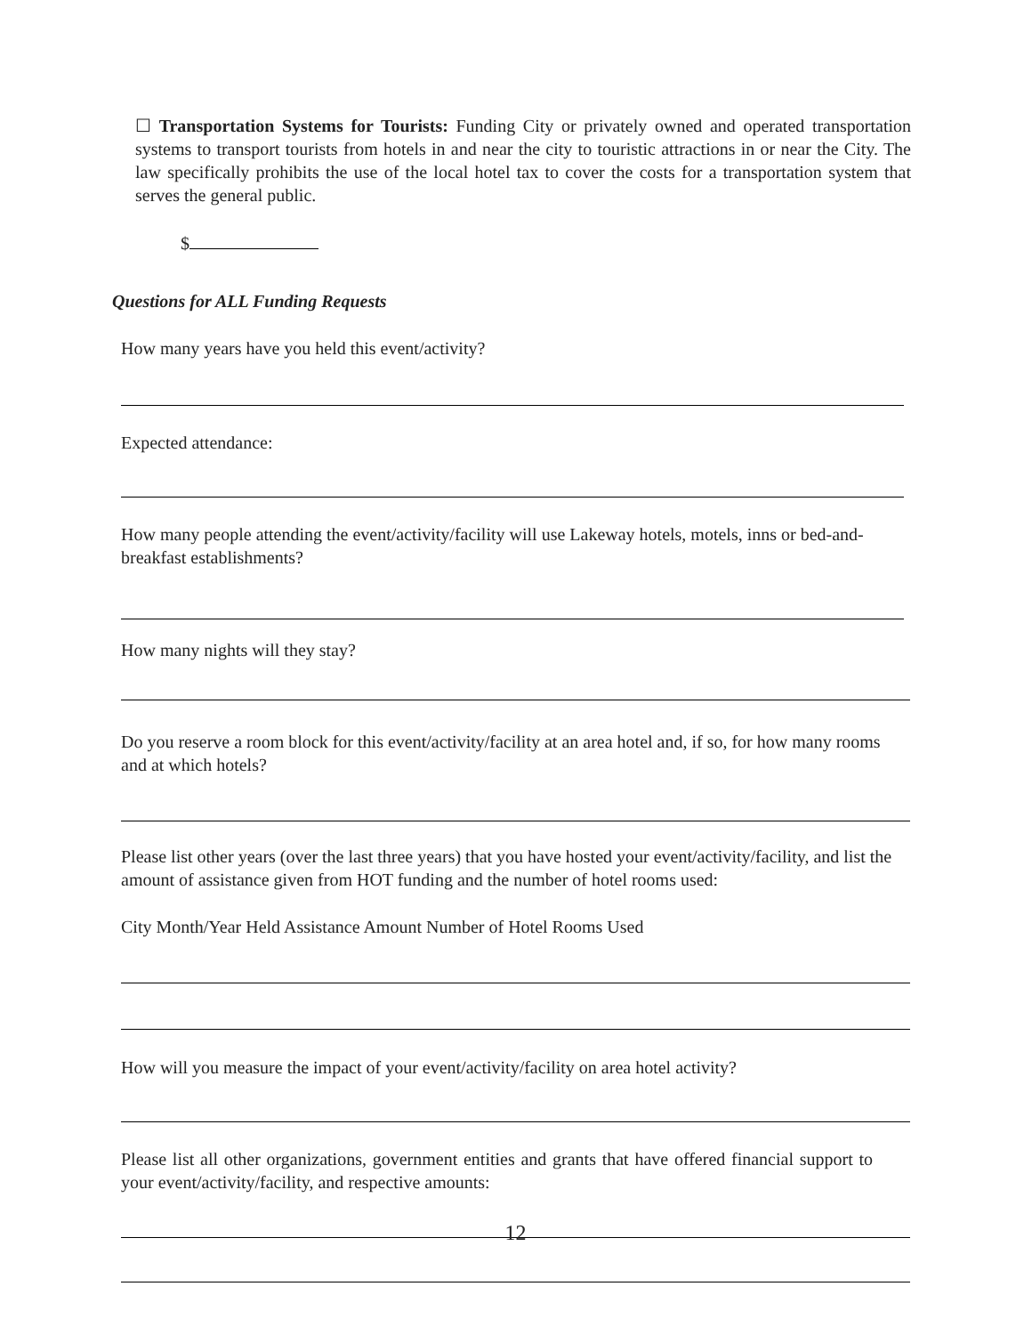☐ Transportation Systems for Tourists: Funding City or privately owned and operated transportation systems to transport tourists from hotels in and near the city to touristic attractions in or near the City. The law specifically prohibits the use of the local hotel tax to cover the costs for a transportation system that serves the general public.
$
Questions for ALL Funding Requests
How many years have you held this event/activity?
Expected attendance:
How many people attending the event/activity/facility will use Lakeway hotels, motels, inns or bed-and-breakfast establishments?
How many nights will they stay?
Do you reserve a room block for this event/activity/facility at an area hotel and, if so, for how many rooms and at which hotels?
Please list other years (over the last three years) that you have hosted your event/activity/facility, and list the amount of assistance given from HOT funding and the number of hotel rooms used:
City Month/Year Held Assistance Amount Number of Hotel Rooms Used
How will you measure the impact of your event/activity/facility on area hotel activity?
Please list all other organizations, government entities and grants that have offered financial support to your event/activity/facility, and respective amounts:
12